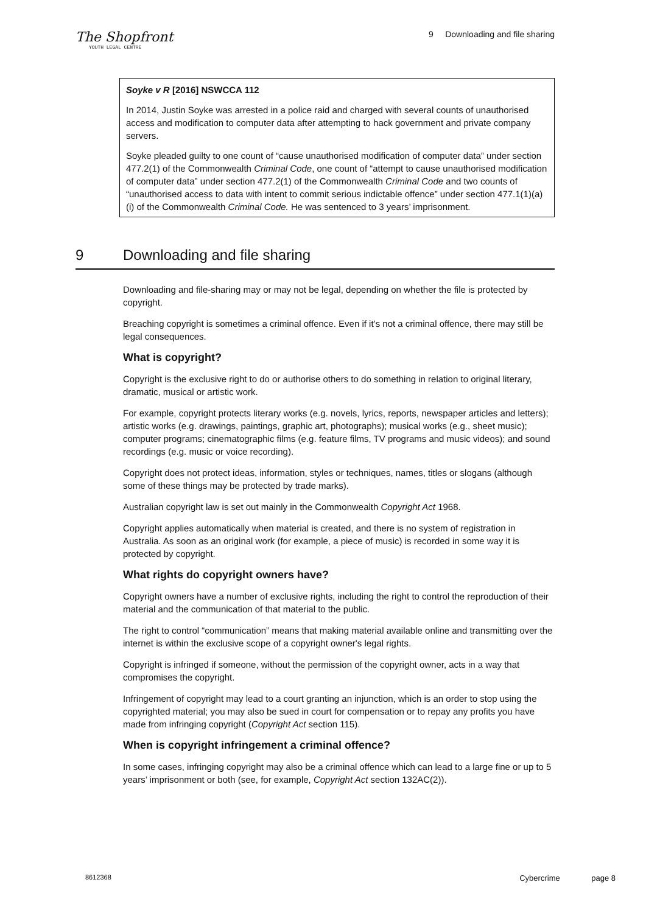The Shopfront
YOUTH LEGAL CENTRE
9 Downloading and file sharing
Soyke v R [2016] NSWCCA 112
In 2014, Justin Soyke was arrested in a police raid and charged with several counts of unauthorised access and modification to computer data after attempting to hack government and private company servers.
Soyke pleaded guilty to one count of “cause unauthorised modification of computer data” under section 477.2(1) of the Commonwealth Criminal Code, one count of “attempt to cause unauthorised modification of computer data” under section 477.2(1) of the Commonwealth Criminal Code and two counts of “unauthorised access to data with intent to commit serious indictable offence” under section 477.1(1)(a)(i) of the Commonwealth Criminal Code. He was sentenced to 3 years’ imprisonment.
9 Downloading and file sharing
Downloading and file-sharing may or may not be legal, depending on whether the file is protected by copyright.
Breaching copyright is sometimes a criminal offence. Even if it’s not a criminal offence, there may still be legal consequences.
What is copyright?
Copyright is the exclusive right to do or authorise others to do something in relation to original literary, dramatic, musical or artistic work.
For example, copyright protects literary works (e.g. novels, lyrics, reports, newspaper articles and letters); artistic works (e.g. drawings, paintings, graphic art, photographs); musical works (e.g., sheet music); computer programs; cinematographic films (e.g. feature films, TV programs and music videos); and sound recordings (e.g. music or voice recording).
Copyright does not protect ideas, information, styles or techniques, names, titles or slogans (although some of these things may be protected by trade marks).
Australian copyright law is set out mainly in the Commonwealth Copyright Act 1968.
Copyright applies automatically when material is created, and there is no system of registration in Australia. As soon as an original work (for example, a piece of music) is recorded in some way it is protected by copyright.
What rights do copyright owners have?
Copyright owners have a number of exclusive rights, including the right to control the reproduction of their material and the communication of that material to the public.
The right to control “communication” means that making material available online and transmitting over the internet is within the exclusive scope of a copyright owner's legal rights.
Copyright is infringed if someone, without the permission of the copyright owner, acts in a way that compromises the copyright.
Infringement of copyright may lead to a court granting an injunction, which is an order to stop using the copyrighted material; you may also be sued in court for compensation or to repay any profits you have made from infringing copyright (Copyright Act section 115).
When is copyright infringement a criminal offence?
In some cases, infringing copyright may also be a criminal offence which can lead to a large fine or up to 5 years’ imprisonment or both (see, for example, Copyright Act section 132AC(2)).
8612368 Cybercrime page 8